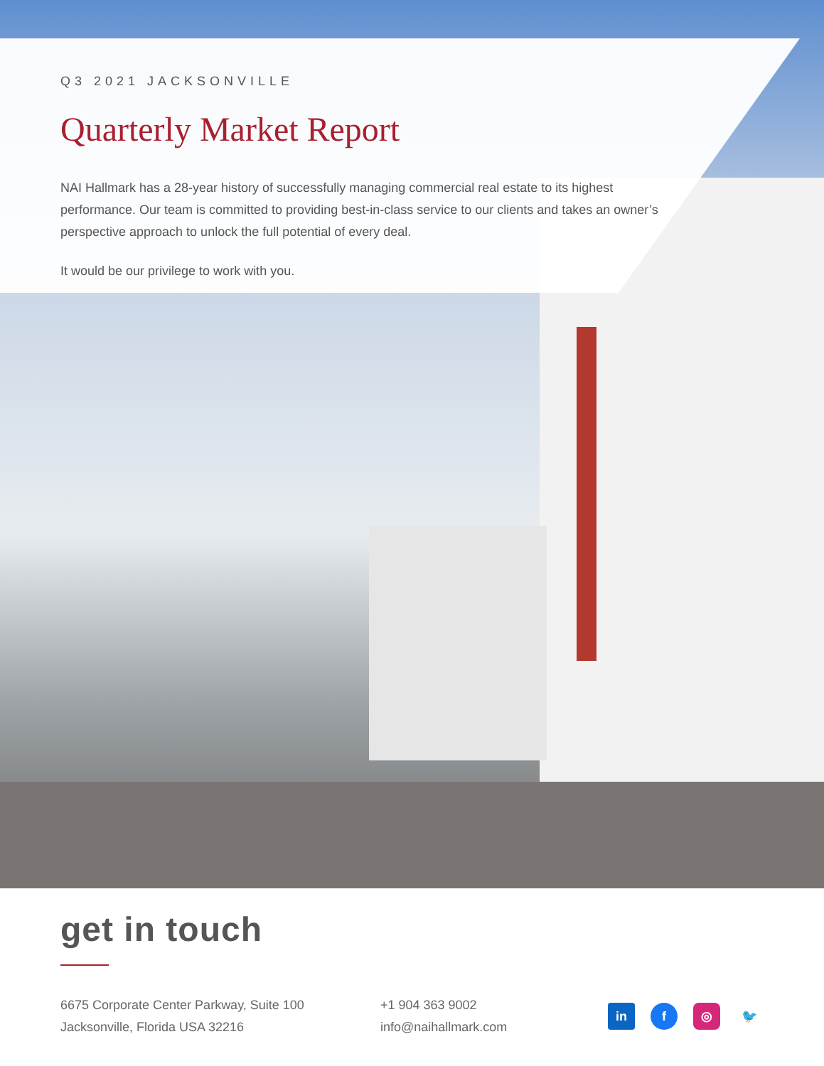Q3 2021 JACKSONVILLE
Quarterly Market Report
NAI Hallmark has a 28-year history of successfully managing commercial real estate to its highest performance. Our team is committed to providing best-in-class service to our clients and takes an owner’s perspective approach to unlock the full potential of every deal.
It would be our privilege to work with you.
get in touch
6675 Corporate Center Parkway, Suite 100
Jacksonville, Florida USA 32216
+1 904 363 9002
info@naihallmark.com
in f ◎ 🐦